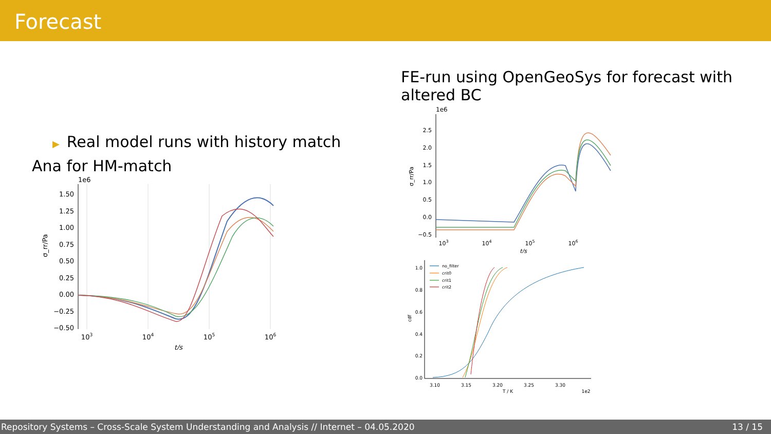Forecast
▶ Real model runs with history match
Ana for HM-match
1e6
1.50
1.25
1.00
0.75
0.50
0.25
0.00
−0.25
−0.50
103
104
105
106
t/s
σ_rr/Pa
FE-run using OpenGeoSys for forecast with altered BC
1e6
2.5
2.0
1.5
1.0
0.5
0.0
−0.5
103
104
105
106
t/s
σ_rr/Pa
1.0
0.8
0.6
0.4
0.2
0.0
3.10
3.15
3.20
3.25
3.30
T / K
1e2
cdf
no_filter
crit0
crit1
crit2
Repository Systems – Cross-Scale System Understanding and Analysis // Internet – 04.05.2020 13 / 15